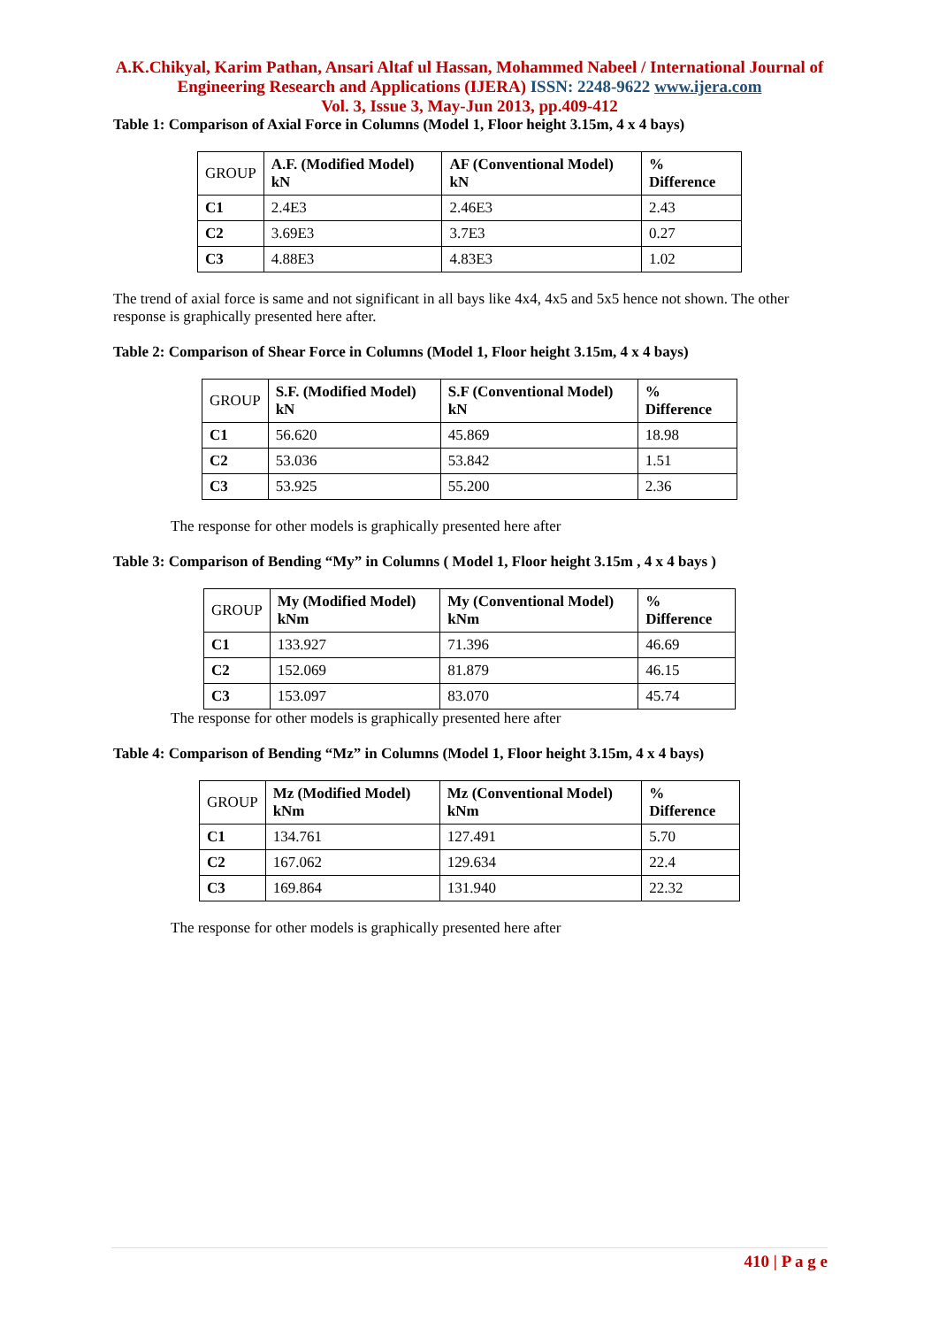A.K.Chikyal, Karim Pathan, Ansari Altaf ul Hassan, Mohammed Nabeel / International Journal of Engineering Research and Applications (IJERA) ISSN: 2248-9622 www.ijera.com
Vol. 3, Issue 3, May-Jun 2013, pp.409-412
Table 1: Comparison of Axial Force in Columns (Model 1, Floor height 3.15m, 4 x 4 bays)
| GROUP | A.F. (Modified Model) kN | AF (Conventional Model) kN | % Difference |
| --- | --- | --- | --- |
| C1 | 2.4E3 | 2.46E3 | 2.43 |
| C2 | 3.69E3 | 3.7E3 | 0.27 |
| C3 | 4.88E3 | 4.83E3 | 1.02 |
The trend of axial force is same and not significant in all bays like 4x4, 4x5 and 5x5 hence not shown. The other response is graphically presented here after.
Table 2: Comparison of Shear Force in Columns (Model 1, Floor height 3.15m, 4 x 4 bays)
| GROUP | S.F. (Modified Model) kN | S.F (Conventional Model) kN | % Difference |
| --- | --- | --- | --- |
| C1 | 56.620 | 45.869 | 18.98 |
| C2 | 53.036 | 53.842 | 1.51 |
| C3 | 53.925 | 55.200 | 2.36 |
The response for other models is graphically presented here after
Table 3: Comparison of Bending “My” in Columns ( Model 1, Floor height 3.15m , 4 x 4 bays )
| GROUP | My (Modified Model) kNm | My (Conventional Model) kNm | % Difference |
| --- | --- | --- | --- |
| C1 | 133.927 | 71.396 | 46.69 |
| C2 | 152.069 | 81.879 | 46.15 |
| C3 | 153.097 | 83.070 | 45.74 |
The response for other models is graphically presented here after
Table 4: Comparison of Bending “Mz” in Columns (Model 1, Floor height 3.15m, 4 x 4 bays)
| GROUP | Mz (Modified Model) kNm | Mz (Conventional Model) kNm | % Difference |
| --- | --- | --- | --- |
| C1 | 134.761 | 127.491 | 5.70 |
| C2 | 167.062 | 129.634 | 22.4 |
| C3 | 169.864 | 131.940 | 22.32 |
The response for other models is graphically presented here after
410 | P a g e